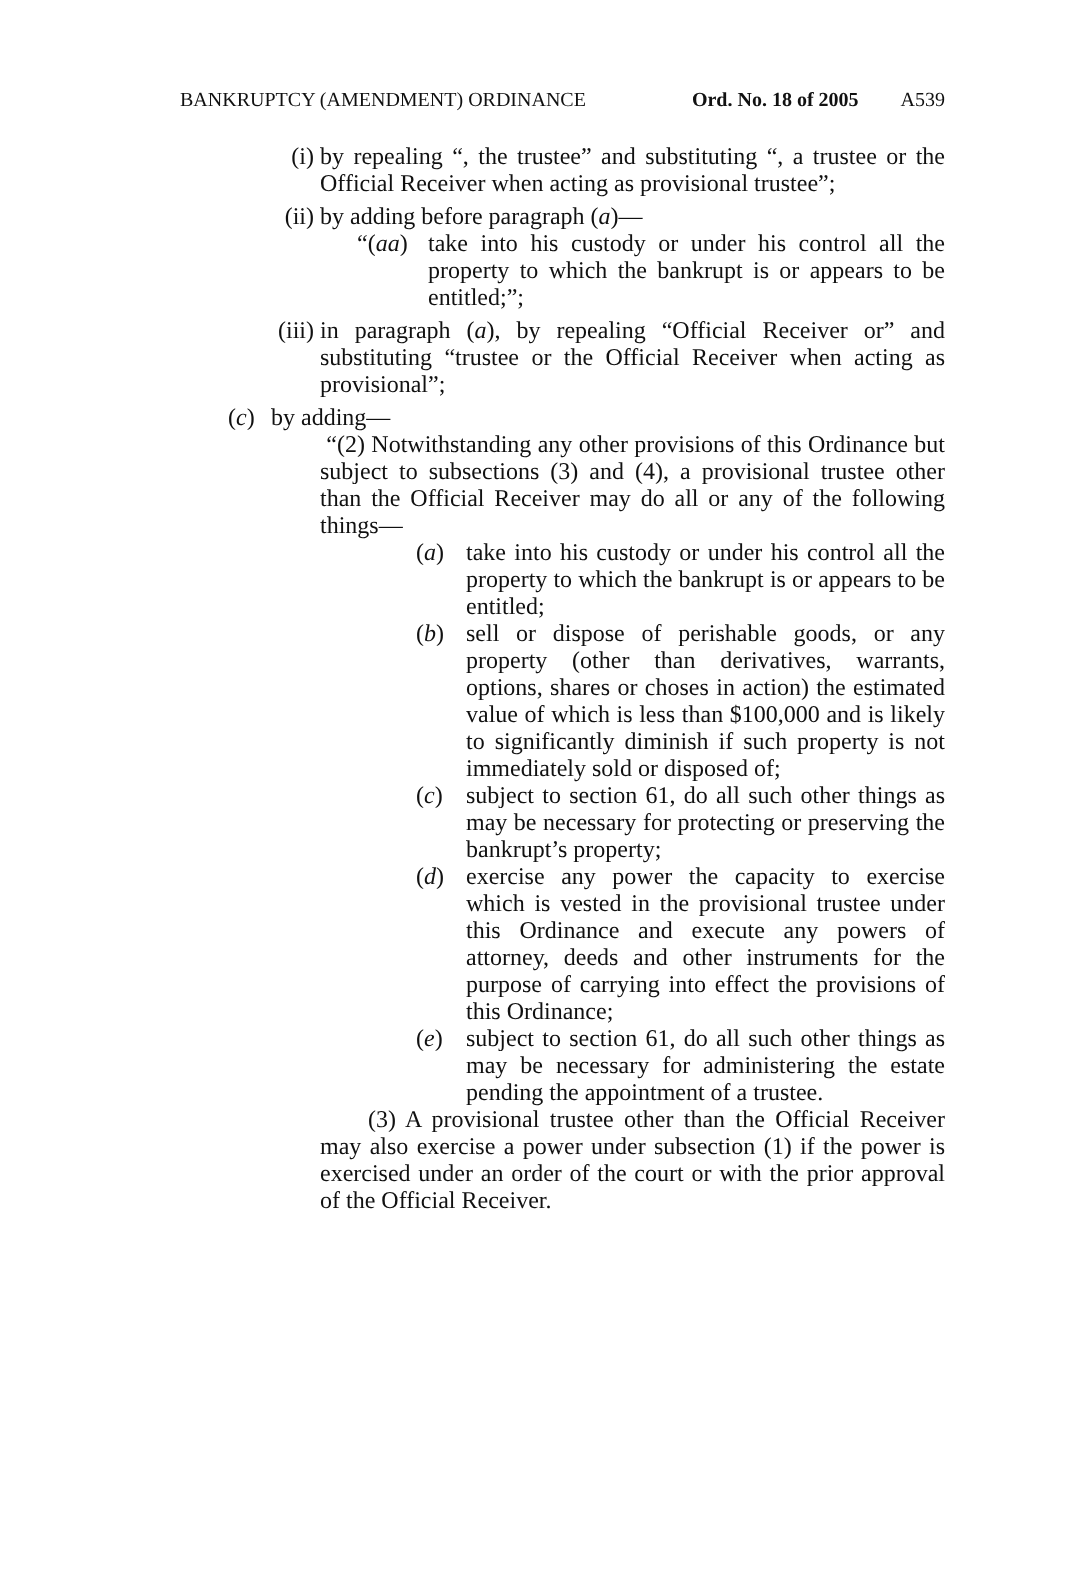BANKRUPTCY (AMENDMENT) ORDINANCE Ord. No. 18 of 2005 A539
(i) by repealing “, the trustee” and substituting “, a trustee or the Official Receiver when acting as provisional trustee”;
(ii) by adding before paragraph (a)—
“(aa) take into his custody or under his control all the property to which the bankrupt is or appears to be entitled;”;
(iii) in paragraph (a), by repealing “Official Receiver or” and substituting “trustee or the Official Receiver when acting as provisional”;
(c) by adding—
“(2) Notwithstanding any other provisions of this Ordinance but subject to subsections (3) and (4), a provisional trustee other than the Official Receiver may do all or any of the following things—
(a) take into his custody or under his control all the property to which the bankrupt is or appears to be entitled;
(b) sell or dispose of perishable goods, or any property (other than derivatives, warrants, options, shares or choses in action) the estimated value of which is less than $100,000 and is likely to significantly diminish if such property is not immediately sold or disposed of;
(c) subject to section 61, do all such other things as may be necessary for protecting or preserving the bankrupt’s property;
(d) exercise any power the capacity to exercise which is vested in the provisional trustee under this Ordinance and execute any powers of attorney, deeds and other instruments for the purpose of carrying into effect the provisions of this Ordinance;
(e) subject to section 61, do all such other things as may be necessary for administering the estate pending the appointment of a trustee.
(3) A provisional trustee other than the Official Receiver may also exercise a power under subsection (1) if the power is exercised under an order of the court or with the prior approval of the Official Receiver.